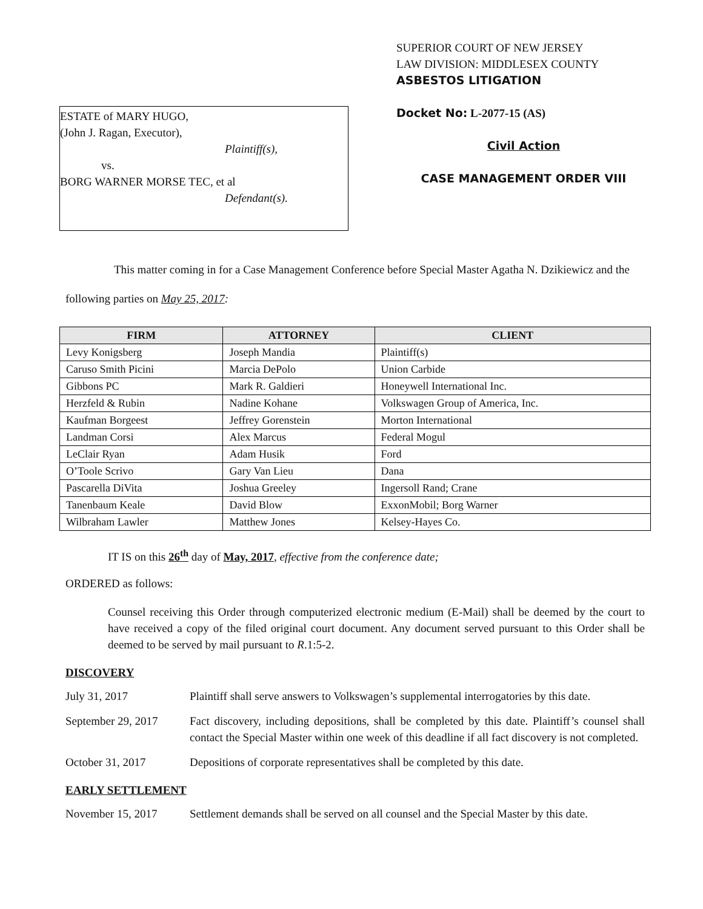ESTATE of MARY HUGO,
(John J. Ragan, Executor),
Plaintiff(s),
vs.
BORG WARNER MORSE TEC, et al
Defendant(s).
SUPERIOR COURT OF NEW JERSEY
LAW DIVISION: MIDDLESEX COUNTY
ASBESTOS LITIGATION
Docket No: L-2077-15 (AS)
Civil Action
CASE MANAGEMENT ORDER VIII
This matter coming in for a Case Management Conference before Special Master Agatha N. Dzikiewicz and the following parties on May 25, 2017:
| FIRM | ATTORNEY | CLIENT |
| --- | --- | --- |
| Levy Konigsberg | Joseph Mandia | Plaintiff(s) |
| Caruso Smith Picini | Marcia DePolo | Union Carbide |
| Gibbons PC | Mark R. Galdieri | Honeywell International Inc. |
| Herzfeld & Rubin | Nadine Kohane | Volkswagen Group of America, Inc. |
| Kaufman Borgeest | Jeffrey Gorenstein | Morton International |
| Landman Corsi | Alex Marcus | Federal Mogul |
| LeClair Ryan | Adam Husik | Ford |
| O’Toole Scrivo | Gary Van Lieu | Dana |
| Pascarella DiVita | Joshua Greeley | Ingersoll Rand; Crane |
| Tanenbaum Keale | David Blow | ExxonMobil; Borg Warner |
| Wilbraham Lawler | Matthew Jones | Kelsey-Hayes Co. |
IT IS on this 26<sup>th</sup> day of May, 2017, effective from the conference date;
ORDERED as follows:
Counsel receiving this Order through computerized electronic medium (E-Mail) shall be deemed by the court to have received a copy of the filed original court document. Any document served pursuant to this Order shall be deemed to be served by mail pursuant to R.1:5-2.
DISCOVERY
July 31, 2017 Plaintiff shall serve answers to Volkswagen’s supplemental interrogatories by this date.
September 29, 2017
Fact discovery, including depositions, shall be completed by this date. Plaintiff’s counsel shall contact the Special Master within one week of this deadline if all fact discovery is not completed.
October 31, 2017 Depositions of corporate representatives shall be completed by this date.
EARLY SETTLEMENT
November 15, 2017 Settlement demands shall be served on all counsel and the Special Master by this date.